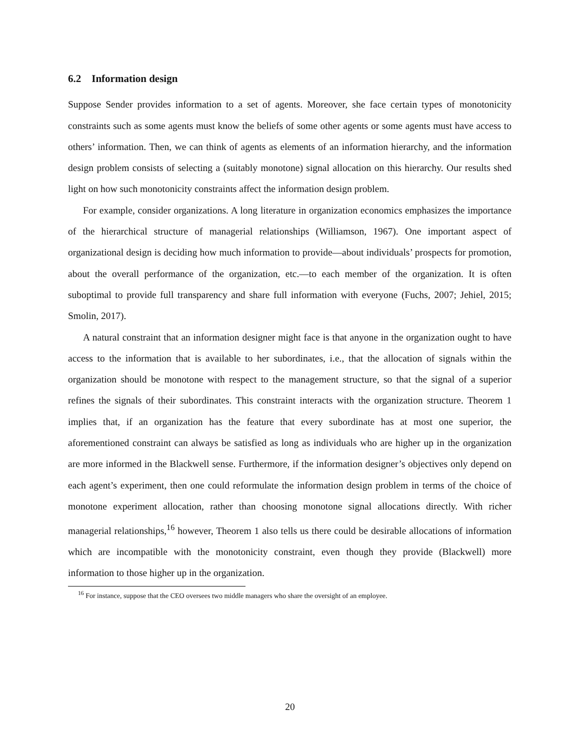6.2 Information design
Suppose Sender provides information to a set of agents. Moreover, she face certain types of monotonicity constraints such as some agents must know the beliefs of some other agents or some agents must have access to others’ information. Then, we can think of agents as elements of an information hierarchy, and the information design problem consists of selecting a (suitably monotone) signal allocation on this hierarchy. Our results shed light on how such monotonicity constraints affect the information design problem.
For example, consider organizations. A long literature in organization economics emphasizes the importance of the hierarchical structure of managerial relationships (Williamson, 1967). One important aspect of organizational design is deciding how much information to provide—about individuals’ prospects for promotion, about the overall performance of the organization, etc.—to each member of the organization. It is often suboptimal to provide full transparency and share full information with everyone (Fuchs, 2007; Jehiel, 2015; Smolin, 2017).
A natural constraint that an information designer might face is that anyone in the organization ought to have access to the information that is available to her subordinates, i.e., that the allocation of signals within the organization should be monotone with respect to the management structure, so that the signal of a superior refines the signals of their subordinates. This constraint interacts with the organization structure. Theorem 1 implies that, if an organization has the feature that every subordinate has at most one superior, the aforementioned constraint can always be satisfied as long as individuals who are higher up in the organization are more informed in the Blackwell sense. Furthermore, if the information designer’s objectives only depend on each agent’s experiment, then one could reformulate the information design problem in terms of the choice of monotone experiment allocation, rather than choosing monotone signal allocations directly. With richer managerial relationships,<sup>16</sup> however, Theorem 1 also tells us there could be desirable allocations of information which are incompatible with the monotonicity constraint, even though they provide (Blackwell) more information to those higher up in the organization.
<sup>16</sup> For instance, suppose that the CEO oversees two middle managers who share the oversight of an employee.
20